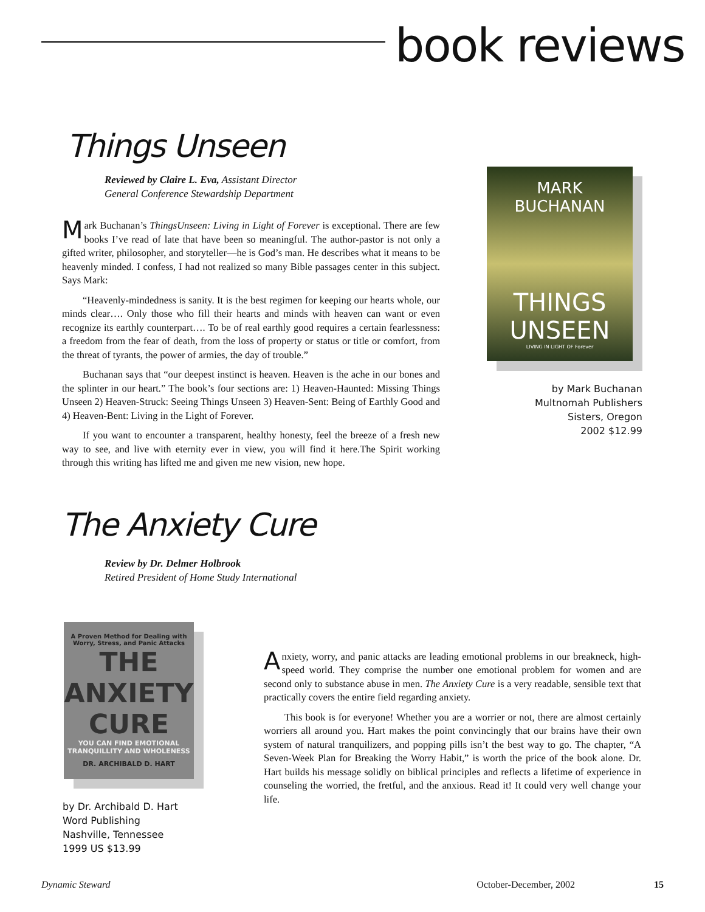book reviews
Things Unseen
Reviewed by Claire L. Eva, Assistant Director
General Conference Stewardship Department
Mark Buchanan’s ThingsUnseen: Living in Light of Forever is exceptional. There are few books I’ve read of late that have been so meaningful. The author-pastor is not only a gifted writer, philosopher, and storyteller—he is God’s man. He describes what it means to be heavenly minded. I confess, I had not realized so many Bible passages center in this subject. Says Mark:
“Heavenly-mindedness is sanity. It is the best regimen for keeping our hearts whole, our minds clear…. Only those who fill their hearts and minds with heaven can want or even recognize its earthly counterpart…. To be of real earthly good requires a certain fearlessness: a freedom from the fear of death, from the loss of property or status or title or comfort, from the threat of tyrants, the power of armies, the day of trouble.”
Buchanan says that “our deepest instinct is heaven. Heaven is the ache in our bones and the splinter in our heart.” The book’s four sections are: 1) Heaven-Haunted: Missing Things Unseen 2) Heaven-Struck: Seeing Things Unseen 3) Heaven-Sent: Being of Earthly Good and 4) Heaven-Bent: Living in the Light of Forever.
If you want to encounter a transparent, healthy honesty, feel the breeze of a fresh new way to see, and live with eternity ever in view, you will find it here.The Spirit working through this writing has lifted me and given me new vision, new hope.
MARK
BUCHANAN
THINGS
UNSEEN
LIVING IN LIGHT OF Forever
by Mark Buchanan
Multnomah Publishers
Sisters, Oregon
2002 $12.99
The Anxiety Cure
Review by Dr. Delmer Holbrook
Retired President of Home Study International
A Proven Method for Dealing with Worry, Stress, and Panic Attacks
THE ANXIETY CURE
YOU CAN FIND EMOTIONAL TRANQUILLITY AND WHOLENESS
DR. ARCHIBALD D. HART
by Dr. Archibald D. Hart
Word Publishing
Nashville, Tennessee
1999 US $13.99
Anxiety, worry, and panic attacks are leading emotional problems in our breakneck, high-speed world. They comprise the number one emotional problem for women and are second only to substance abuse in men. The Anxiety Cure is a very readable, sensible text that practically covers the entire field regarding anxiety.
This book is for everyone! Whether you are a worrier or not, there are almost certainly worriers all around you. Hart makes the point convincingly that our brains have their own system of natural tranquilizers, and popping pills isn’t the best way to go. The chapter, “A Seven-Week Plan for Breaking the Worry Habit,” is worth the price of the book alone. Dr. Hart builds his message solidly on biblical principles and reflects a lifetime of experience in counseling the worried, the fretful, and the anxious. Read it! It could very well change your life.
Dynamic Steward October-December, 2002 15